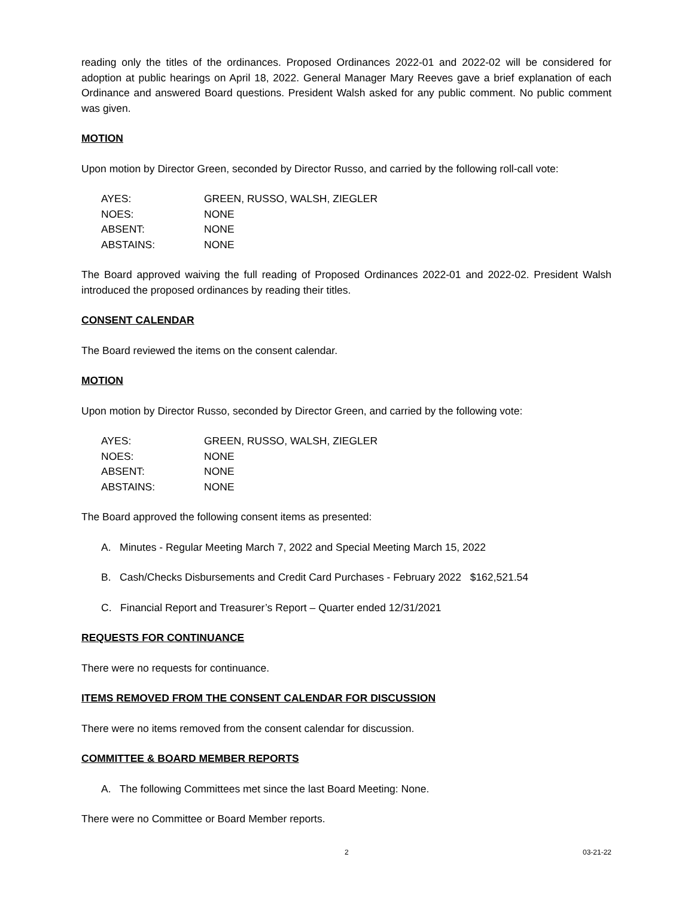reading only the titles of the ordinances. Proposed Ordinances 2022-01 and 2022-02 will be considered for adoption at public hearings on April 18, 2022. General Manager Mary Reeves gave a brief explanation of each Ordinance and answered Board questions. President Walsh asked for any public comment. No public comment was given.
MOTION
Upon motion by Director Green, seconded by Director Russo, and carried by the following roll-call vote:
| AYES: | GREEN, RUSSO, WALSH, ZIEGLER |
| NOES: | NONE |
| ABSENT: | NONE |
| ABSTAINS: | NONE |
The Board approved waiving the full reading of Proposed Ordinances 2022-01 and 2022-02. President Walsh introduced the proposed ordinances by reading their titles.
CONSENT CALENDAR
The Board reviewed the items on the consent calendar.
MOTION
Upon motion by Director Russo, seconded by Director Green, and carried by the following vote:
| AYES: | GREEN, RUSSO, WALSH, ZIEGLER |
| NOES: | NONE |
| ABSENT: | NONE |
| ABSTAINS: | NONE |
The Board approved the following consent items as presented:
A. Minutes - Regular Meeting March 7, 2022 and Special Meeting March 15, 2022
B. Cash/Checks Disbursements and Credit Card Purchases - February 2022 $162,521.54
C. Financial Report and Treasurer’s Report – Quarter ended 12/31/2021
REQUESTS FOR CONTINUANCE
There were no requests for continuance.
ITEMS REMOVED FROM THE CONSENT CALENDAR FOR DISCUSSION
There were no items removed from the consent calendar for discussion.
COMMITTEE & BOARD MEMBER REPORTS
A. The following Committees met since the last Board Meeting: None.
There were no Committee or Board Member reports.
2 03-21-22